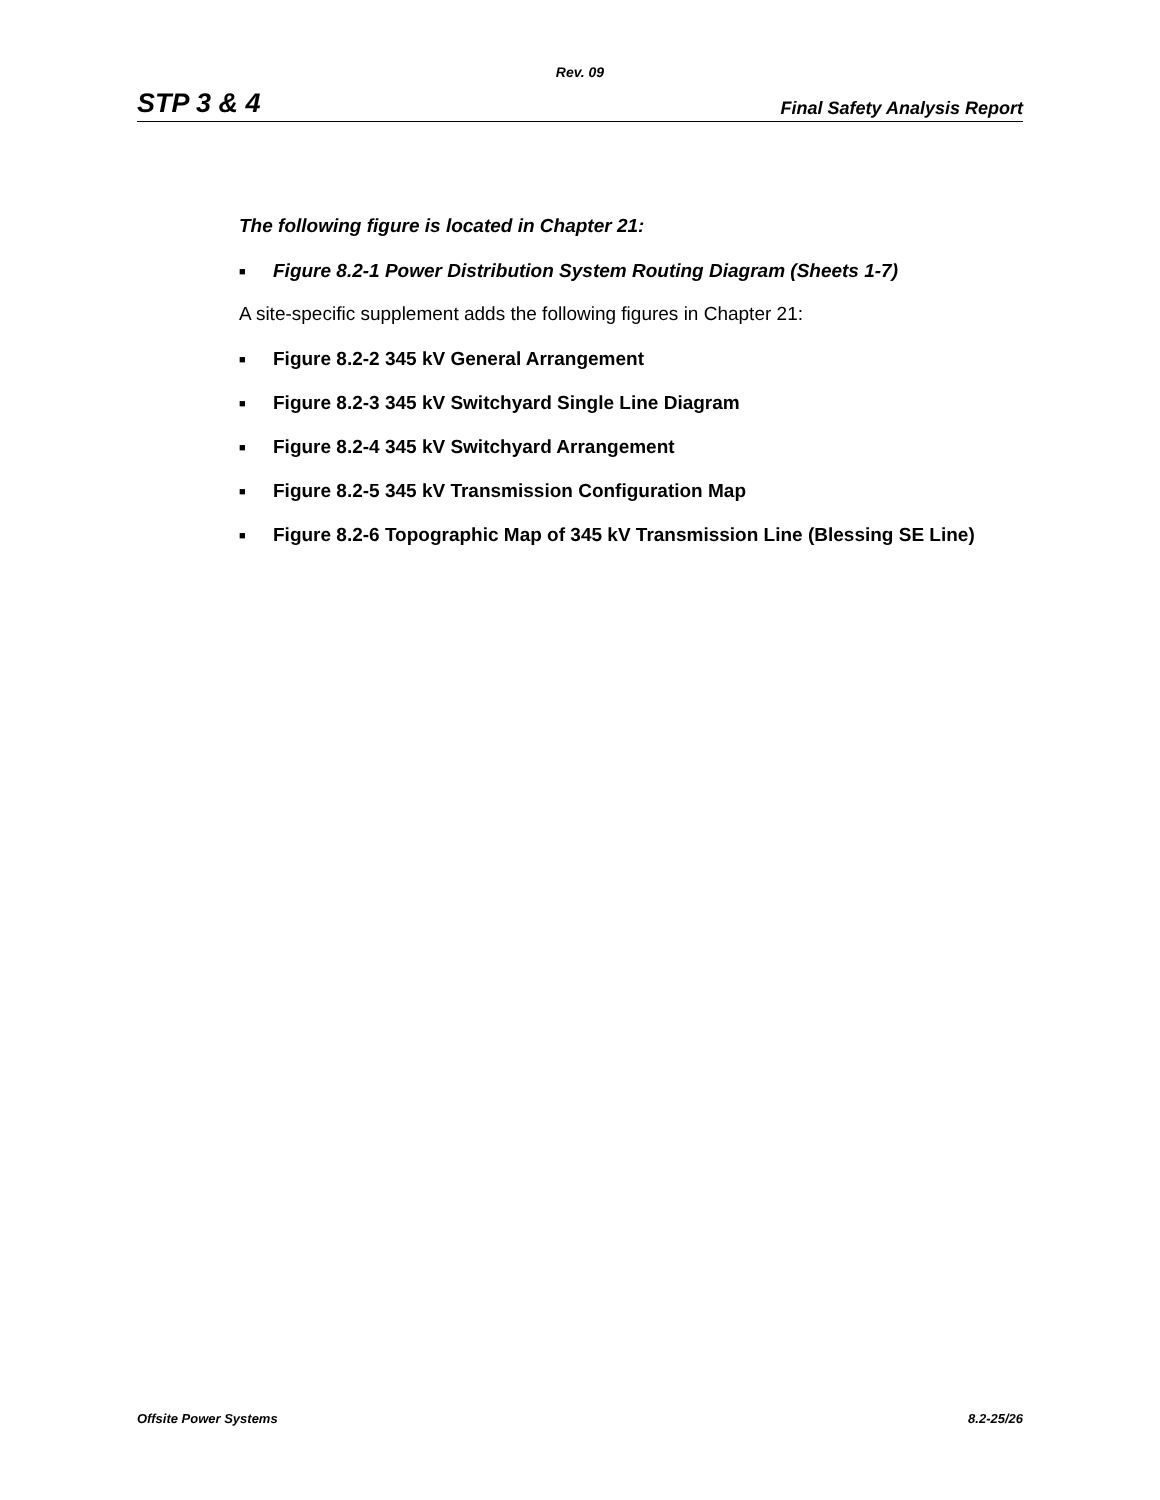Rev. 09
STP 3 & 4 Final Safety Analysis Report
The following figure is located in Chapter 21:
■ Figure 8.2-1 Power Distribution System Routing Diagram (Sheets 1-7)
A site-specific supplement adds the following figures in Chapter 21:
■ Figure 8.2-2 345 kV General Arrangement
■ Figure 8.2-3 345 kV Switchyard Single Line Diagram
■ Figure 8.2-4 345 kV Switchyard Arrangement
■ Figure 8.2-5 345 kV Transmission Configuration Map
■ Figure 8.2-6 Topographic Map of 345 kV Transmission Line (Blessing SE Line)
Offsite Power Systems 8.2-25/26